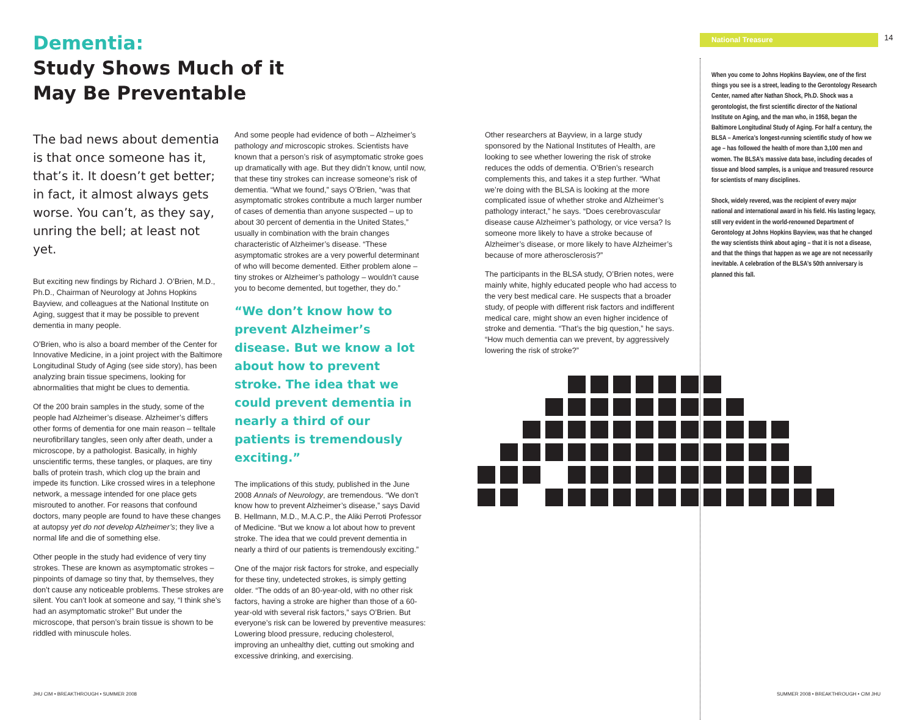Dementia:
Study Shows Much of it
May Be Preventable
The bad news about dementia is that once someone has it, that’s it. It doesn’t get better; in fact, it almost always gets worse. You can’t, as they say, unring the bell; at least not yet.
But exciting new findings by Richard J. O’Brien, M.D., Ph.D., Chairman of Neurology at Johns Hopkins Bayview, and colleagues at the National Institute on Aging, suggest that it may be possible to prevent dementia in many people.
O’Brien, who is also a board member of the Center for Innovative Medicine, in a joint project with the Baltimore Longitudinal Study of Aging (see side story), has been analyzing brain tissue specimens, looking for abnormalities that might be clues to dementia.
Of the 200 brain samples in the study, some of the people had Alzheimer’s disease. Alzheimer’s differs other forms of dementia for one main reason – telltale neurofibrillary tangles, seen only after death, under a microscope, by a pathologist. Basically, in highly unscientific terms, these tangles, or plaques, are tiny balls of protein trash, which clog up the brain and impede its function. Like crossed wires in a telephone network, a message intended for one place gets misrouted to another. For reasons that confound doctors, many people are found to have these changes at autopsy yet do not develop Alzheimer’s; they live a normal life and die of something else.
Other people in the study had evidence of very tiny strokes. These are known as asymptomatic strokes – pinpoints of damage so tiny that, by themselves, they don’t cause any noticeable problems. These strokes are silent. You can’t look at someone and say, “I think she’s had an asymptomatic stroke!” But under the microscope, that person’s brain tissue is shown to be riddled with minuscule holes.
And some people had evidence of both – Alzheimer’s pathology and microscopic strokes. Scientists have known that a person’s risk of asymptomatic stroke goes up dramatically with age. But they didn’t know, until now, that these tiny strokes can increase someone’s risk of dementia. “What we found,” says O’Brien, “was that asymptomatic strokes contribute a much larger number of cases of dementia than anyone suspected – up to about 30 percent of dementia in the United States,” usually in combination with the brain changes characteristic of Alzheimer’s disease. “These asymptomatic strokes are a very powerful determinant of who will become demented. Either problem alone – tiny strokes or Alzheimer’s pathology – wouldn’t cause you to become demented, but together, they do.”
“We don’t know how to prevent Alzheimer’s disease. But we know a lot about how to prevent stroke. The idea that we could prevent dementia in nearly a third of our patients is tremendously exciting.”
The implications of this study, published in the June 2008 Annals of Neurology, are tremendous. “We don’t know how to prevent Alzheimer’s disease,” says David B. Hellmann, M.D., M.A.C.P., the Aliki Perroti Professor of Medicine. “But we know a lot about how to prevent stroke. The idea that we could prevent dementia in nearly a third of our patients is tremendously exciting.”
One of the major risk factors for stroke, and especially for these tiny, undetected strokes, is simply getting older. “The odds of an 80-year-old, with no other risk factors, having a stroke are higher than those of a 60-year-old with several risk factors,” says O’Brien. But everyone’s risk can be lowered by preventive measures: Lowering blood pressure, reducing cholesterol, improving an unhealthy diet, cutting out smoking and excessive drinking, and exercising.
Other researchers at Bayview, in a large study sponsored by the National Institutes of Health, are looking to see whether lowering the risk of stroke reduces the odds of dementia. O’Brien’s research complements this, and takes it a step further. “What we’re doing with the BLSA is looking at the more complicated issue of whether stroke and Alzheimer’s pathology interact,” he says. “Does cerebrovascular disease cause Alzheimer’s pathology, or vice versa? Is someone more likely to have a stroke because of Alzheimer’s disease, or more likely to have Alzheimer’s because of more atherosclerosis?”
The participants in the BLSA study, O’Brien notes, were mainly white, highly educated people who had access to the very best medical care. He suspects that a broader study, of people with different risk factors and indifferent medical care, might show an even higher incidence of stroke and dementia. “That’s the big question,” he says. “How much dementia can we prevent, by aggressively lowering the risk of stroke?”
National Treasure
When you come to Johns Hopkins Bayview, one of the first things you see is a street, leading to the Gerontology Research Center, named after Nathan Shock, Ph.D. Shock was a gerontologist, the first scientific director of the National Institute on Aging, and the man who, in 1958, began the Baltimore Longitudinal Study of Aging. For half a century, the BLSA – America’s longest-running scientific study of how we age – has followed the health of more than 3,100 men and women. The BLSA’s massive data base, including decades of tissue and blood samples, is a unique and treasured resource for scientists of many disciplines.
Shock, widely revered, was the recipient of every major national and international award in his field. His lasting legacy, still very evident in the world-renowned Department of Gerontology at Johns Hopkins Bayview, was that he changed the way scientists think about aging – that it is not a disease, and that the things that happen as we age are not necessarily inevitable. A celebration of the BLSA’s 50th anniversary is planned this fall.
14
JHU CIM • BREAKTHROUGH • SUMMER 2008
SUMMER 2008 • BREAKTHROUGH • CIM JHU